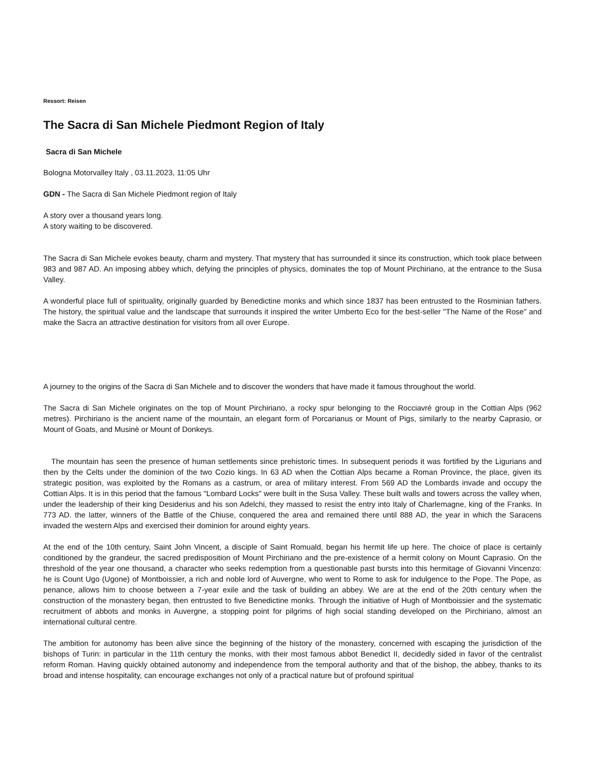Ressort: Reisen
The Sacra di San Michele Piedmont Region of Italy
Sacra di San Michele
Bologna Motorvalley Italy , 03.11.2023, 11:05 Uhr
GDN - The Sacra di San Michele Piedmont region of Italy
A story over a thousand years long.
A story waiting to be discovered.
The Sacra di San Michele evokes beauty, charm and mystery. That mystery that has surrounded it since its construction, which took place between 983 and 987 AD. An imposing abbey which, defying the principles of physics, dominates the top of Mount Pirchiriano, at the entrance to the Susa Valley.
A wonderful place full of spirituality, originally guarded by Benedictine monks and which since 1837 has been entrusted to the Rosminian fathers. The history, the spiritual value and the landscape that surrounds it inspired the writer Umberto Eco for the best-seller "The Name of the Rose" and make the Sacra an attractive destination for visitors from all over Europe.
A journey to the origins of the Sacra di San Michele and to discover the wonders that have made it famous throughout the world.
The Sacra di San Michele originates on the top of Mount Pirchiriano, a rocky spur belonging to the Rocciavré group in the Cottian Alps (962 metres). Pirchiriano is the ancient name of the mountain, an elegant form of Porcarianus or Mount of Pigs, similarly to the nearby Caprasio, or Mount of Goats, and Musinè or Mount of Donkeys.
The mountain has seen the presence of human settlements since prehistoric times. In subsequent periods it was fortified by the Ligurians and then by the Celts under the dominion of the two Cozio kings. In 63 AD when the Cottian Alps became a Roman Province, the place, given its strategic position, was exploited by the Romans as a castrum, or area of military interest. From 569 AD the Lombards invade and occupy the Cottian Alps. It is in this period that the famous "Lombard Locks" were built in the Susa Valley. These built walls and towers across the valley when, under the leadership of their king Desiderius and his son Adelchi, they massed to resist the entry into Italy of Charlemagne, king of the Franks. In 773 AD. the latter, winners of the Battle of the Chiuse, conquered the area and remained there until 888 AD, the year in which the Saracens invaded the western Alps and exercised their dominion for around eighty years.
At the end of the 10th century, Saint John Vincent, a disciple of Saint Romuald, began his hermit life up here. The choice of place is certainly conditioned by the grandeur, the sacred predisposition of Mount Pirchiriano and the pre-existence of a hermit colony on Mount Caprasio. On the threshold of the year one thousand, a character who seeks redemption from a questionable past bursts into this hermitage of Giovanni Vincenzo: he is Count Ugo (Ugone) of Montboissier, a rich and noble lord of Auvergne, who went to Rome to ask for indulgence to the Pope. The Pope, as penance, allows him to choose between a 7-year exile and the task of building an abbey. We are at the end of the 20th century when the construction of the monastery began, then entrusted to five Benedictine monks. Through the initiative of Hugh of Montboissier and the systematic recruitment of abbots and monks in Auvergne, a stopping point for pilgrims of high social standing developed on the Pirchiriano, almost an international cultural centre.
The ambition for autonomy has been alive since the beginning of the history of the monastery, concerned with escaping the jurisdiction of the bishops of Turin: in particular in the 11th century the monks, with their most famous abbot Benedict II, decidedly sided in favor of the centralist reform Roman. Having quickly obtained autonomy and independence from the temporal authority and that of the bishop, the abbey, thanks to its broad and intense hospitality, can encourage exchanges not only of a practical nature but of profound spiritual